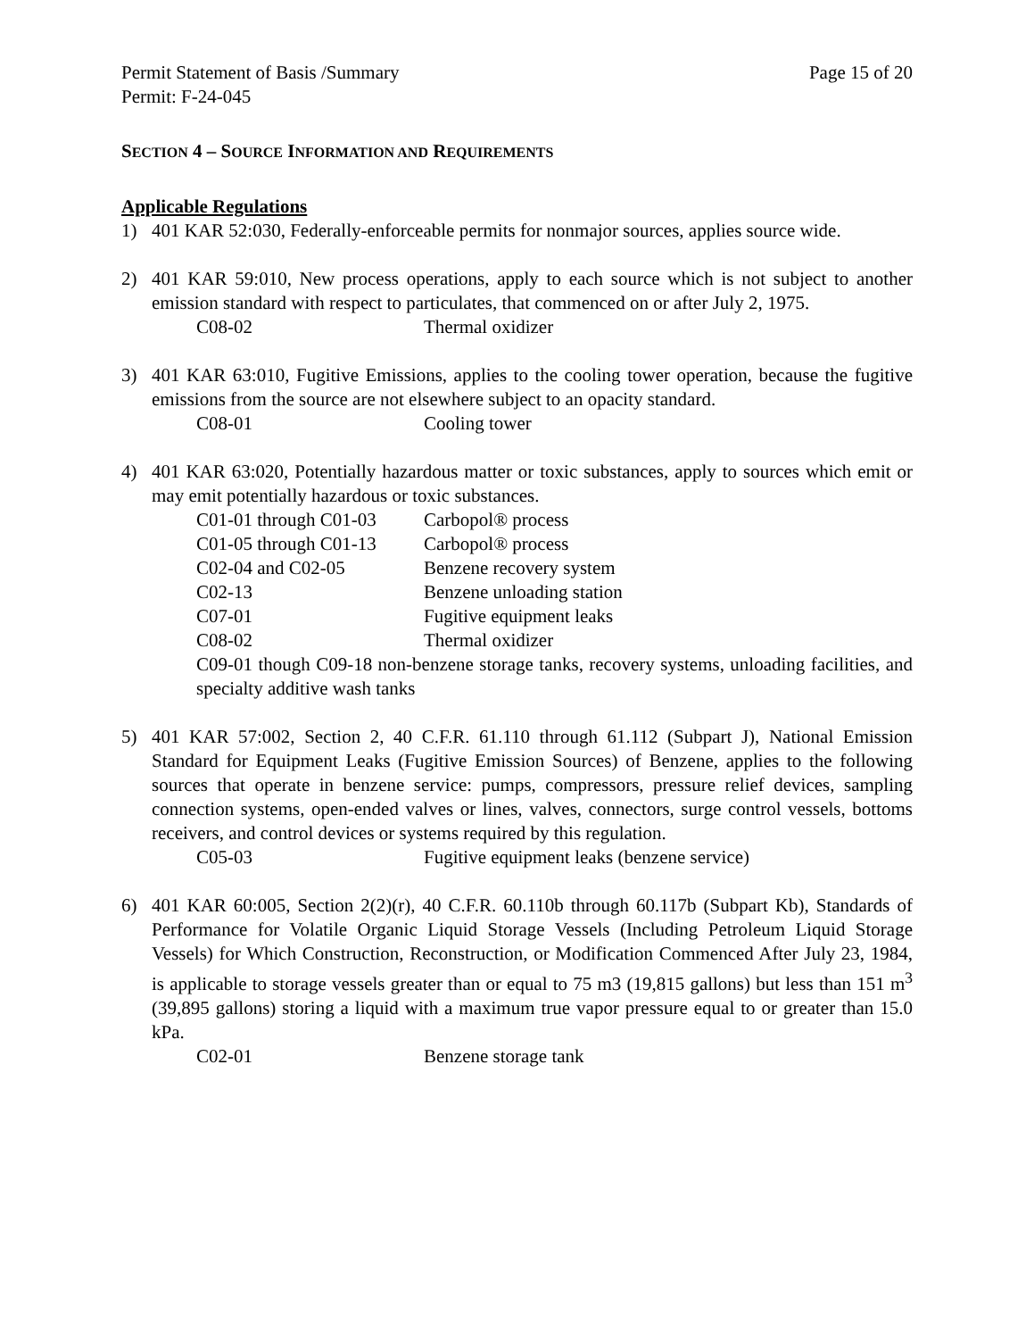Permit Statement of Basis /Summary Page 15 of 20
Permit: F-24-045
SECTION 4 – SOURCE INFORMATION AND REQUIREMENTS
Applicable Regulations
1) 401 KAR 52:030, Federally-enforceable permits for nonmajor sources, applies source wide.
2) 401 KAR 59:010, New process operations, apply to each source which is not subject to another emission standard with respect to particulates, that commenced on or after July 2, 1975.
C08-02 Thermal oxidizer
3) 401 KAR 63:010, Fugitive Emissions, applies to the cooling tower operation, because the fugitive emissions from the source are not elsewhere subject to an opacity standard.
C08-01 Cooling tower
4) 401 KAR 63:020, Potentially hazardous matter or toxic substances, apply to sources which emit or may emit potentially hazardous or toxic substances.
C01-01 through C01-03 Carbopol® process
C01-05 through C01-13 Carbopol® process
C02-04 and C02-05 Benzene recovery system
C02-13 Benzene unloading station
C07-01 Fugitive equipment leaks
C08-02 Thermal oxidizer
C09-01 though C09-18 non-benzene storage tanks, recovery systems, unloading facilities, and specialty additive wash tanks
5) 401 KAR 57:002, Section 2, 40 C.F.R. 61.110 through 61.112 (Subpart J), National Emission Standard for Equipment Leaks (Fugitive Emission Sources) of Benzene, applies to the following sources that operate in benzene service: pumps, compressors, pressure relief devices, sampling connection systems, open-ended valves or lines, valves, connectors, surge control vessels, bottoms receivers, and control devices or systems required by this regulation.
C05-03 Fugitive equipment leaks (benzene service)
6) 401 KAR 60:005, Section 2(2)(r), 40 C.F.R. 60.110b through 60.117b (Subpart Kb), Standards of Performance for Volatile Organic Liquid Storage Vessels (Including Petroleum Liquid Storage Vessels) for Which Construction, Reconstruction, or Modification Commenced After July 23, 1984, is applicable to storage vessels greater than or equal to 75 m3 (19,815 gallons) but less than 151 m<sup>3</sup> (39,895 gallons) storing a liquid with a maximum true vapor pressure equal to or greater than 15.0 kPa.
C02-01 Benzene storage tank